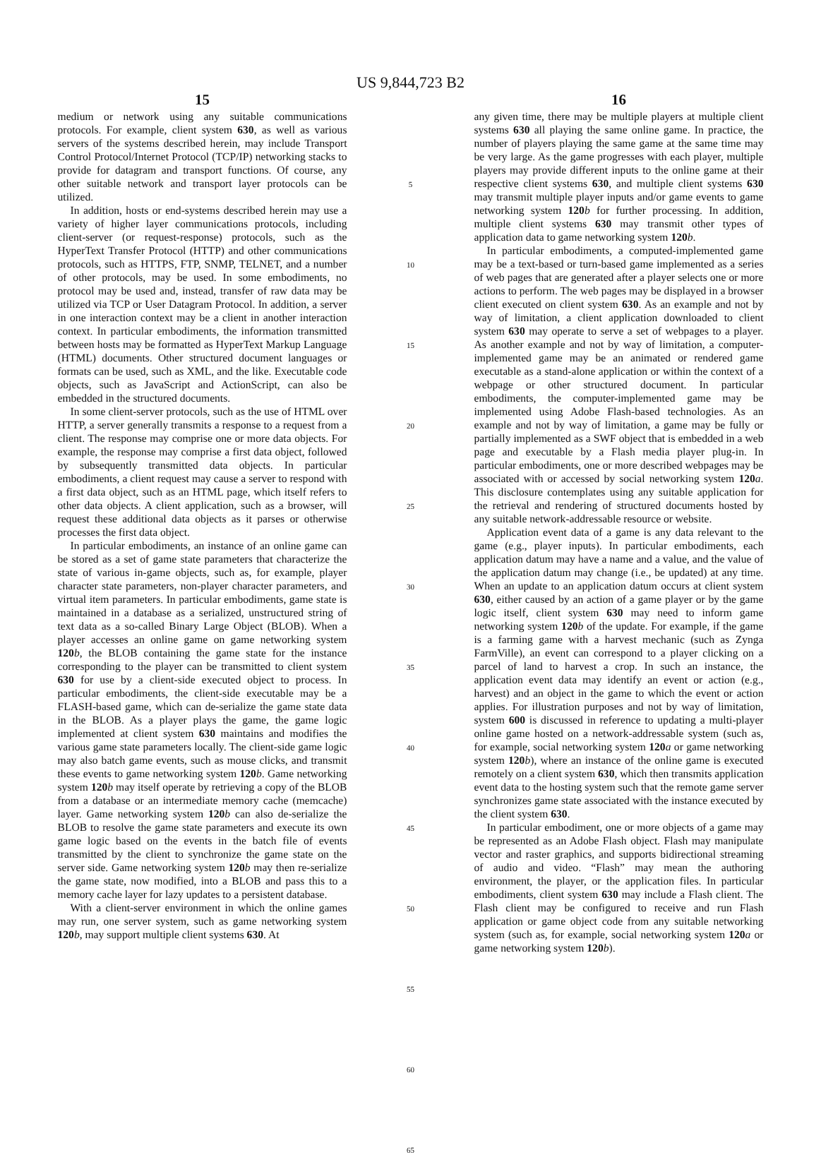US 9,844,723 B2
15
medium or network using any suitable communications protocols. For example, client system 630, as well as various servers of the systems described herein, may include Transport Control Protocol/Internet Protocol (TCP/IP) networking stacks to provide for datagram and transport functions. Of course, any other suitable network and transport layer protocols can be utilized.
In addition, hosts or end-systems described herein may use a variety of higher layer communications protocols, including client-server (or request-response) protocols, such as the HyperText Transfer Protocol (HTTP) and other communications protocols, such as HTTPS, FTP, SNMP, TELNET, and a number of other protocols, may be used. In some embodiments, no protocol may be used and, instead, transfer of raw data may be utilized via TCP or User Datagram Protocol. In addition, a server in one interaction context may be a client in another interaction context. In particular embodiments, the information transmitted between hosts may be formatted as HyperText Markup Language (HTML) documents. Other structured document languages or formats can be used, such as XML, and the like. Executable code objects, such as JavaScript and ActionScript, can also be embedded in the structured documents.
In some client-server protocols, such as the use of HTML over HTTP, a server generally transmits a response to a request from a client. The response may comprise one or more data objects. For example, the response may comprise a first data object, followed by subsequently transmitted data objects. In particular embodiments, a client request may cause a server to respond with a first data object, such as an HTML page, which itself refers to other data objects. A client application, such as a browser, will request these additional data objects as it parses or otherwise processes the first data object.
In particular embodiments, an instance of an online game can be stored as a set of game state parameters that characterize the state of various in-game objects, such as, for example, player character state parameters, non-player character parameters, and virtual item parameters. In particular embodiments, game state is maintained in a database as a serialized, unstructured string of text data as a so-called Binary Large Object (BLOB). When a player accesses an online game on game networking system 120 b, the BLOB containing the game state for the instance corresponding to the player can be transmitted to client system 630 for use by a client-side executed object to process. In particular embodiments, the client-side executable may be a FLASH-based game, which can de-serialize the game state data in the BLOB. As a player plays the game, the game logic implemented at client system 630 maintains and modifies the various game state parameters locally. The client-side game logic may also batch game events, such as mouse clicks, and transmit these events to game networking system 120 b. Game networking system 120 b may itself operate by retrieving a copy of the BLOB from a database or an intermediate memory cache (memcache) layer. Game networking system 120 b can also de-serialize the BLOB to resolve the game state parameters and execute its own game logic based on the events in the batch file of events transmitted by the client to synchronize the game state on the server side. Game networking system 120 b may then re-serialize the game state, now modified, into a BLOB and pass this to a memory cache layer for lazy updates to a persistent database.
With a client-server environment in which the online games may run, one server system, such as game networking system 120 b, may support multiple client systems 630. At
5
10
15
20
25
30
35
40
45
50
55
60
65
16
any given time, there may be multiple players at multiple client systems 630 all playing the same online game. In practice, the number of players playing the same game at the same time may be very large. As the game progresses with each player, multiple players may provide different inputs to the online game at their respective client systems 630, and multiple client systems 630 may transmit multiple player inputs and/or game events to game networking system 120 b for further processing. In addition, multiple client systems 630 may transmit other types of application data to game networking system 120 b.
In particular embodiments, a computed-implemented game may be a text-based or turn-based game implemented as a series of web pages that are generated after a player selects one or more actions to perform. The web pages may be displayed in a browser client executed on client system 630. As an example and not by way of limitation, a client application downloaded to client system 630 may operate to serve a set of webpages to a player. As another example and not by way of limitation, a computer-implemented game may be an animated or rendered game executable as a stand-alone application or within the context of a webpage or other structured document. In particular embodiments, the computer-implemented game may be implemented using Adobe Flash-based technologies. As an example and not by way of limitation, a game may be fully or partially implemented as a SWF object that is embedded in a web page and executable by a Flash media player plug-in. In particular embodiments, one or more described webpages may be associated with or accessed by social networking system 120 a. This disclosure contemplates using any suitable application for the retrieval and rendering of structured documents hosted by any suitable network-addressable resource or website.
Application event data of a game is any data relevant to the game (e.g., player inputs). In particular embodiments, each application datum may have a name and a value, and the value of the application datum may change (i.e., be updated) at any time. When an update to an application datum occurs at client system 630, either caused by an action of a game player or by the game logic itself, client system 630 may need to inform game networking system 120 b of the update. For example, if the game is a farming game with a harvest mechanic (such as Zynga FarmVille), an event can correspond to a player clicking on a parcel of land to harvest a crop. In such an instance, the application event data may identify an event or action (e.g., harvest) and an object in the game to which the event or action applies. For illustration purposes and not by way of limitation, system 600 is discussed in reference to updating a multi-player online game hosted on a network-addressable system (such as, for example, social networking system 120 a or game networking system 120 b), where an instance of the online game is executed remotely on a client system 630, which then transmits application event data to the hosting system such that the remote game server synchronizes game state associated with the instance executed by the client system 630.
In particular embodiment, one or more objects of a game may be represented as an Adobe Flash object. Flash may manipulate vector and raster graphics, and supports bidirectional streaming of audio and video. “Flash” may mean the authoring environment, the player, or the application files. In particular embodiments, client system 630 may include a Flash client. The Flash client may be configured to receive and run Flash application or game object code from any suitable networking system (such as, for example, social networking system 120 a or game networking system 120 b).